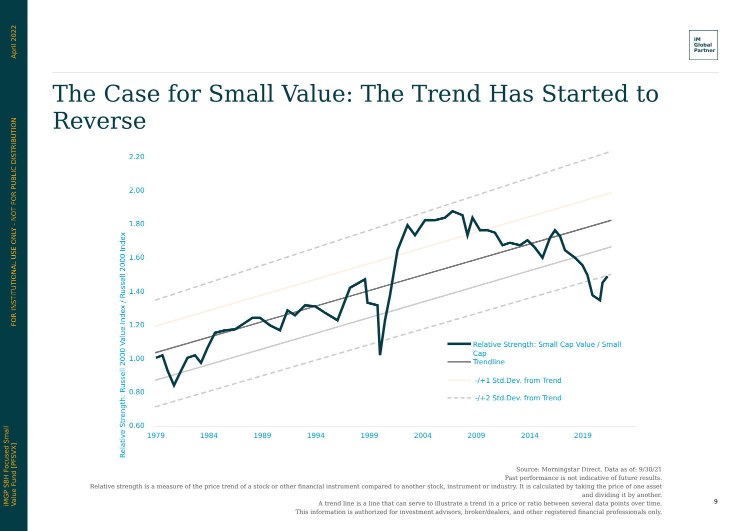April 2022
FOR INSTITUTIONAL USE ONLY - NOT FOR PUBLIC DISTRIBUTION
iMGP SBH Focused Small
Value Fund [PFSVX]
iM
Global
Partner
The Case for Small Value: The Trend Has Started to Reverse
2.20
2.00
1.80
1.60
1.40
1.20
1.00
0.80
0.60
Relative Strength: Russell 2000 Value Index / Russell 2000 Index
1979
1984
1989
1994
1999
2004
2009
2014
2019
Relative Strength: Small Cap Value / Small
Cap
Trendline
-/+1 Std.Dev. from Trend
-/+2 Std.Dev. from Trend
Source: Morningstar Direct. Data as of: 9/30/21
Past performance is not indicative of future results.
Relative strength is a measure of the price trend of a stock or other financial instrument compared to another stock, instrument or industry. It is calculated by taking the price of one asset and dividing it by another.
A trend line is a line that can serve to illustrate a trend in a price or ratio between several data points over time.
This information is authorized for investment advisors, broker/dealers, and other registered financial professionals only.
9